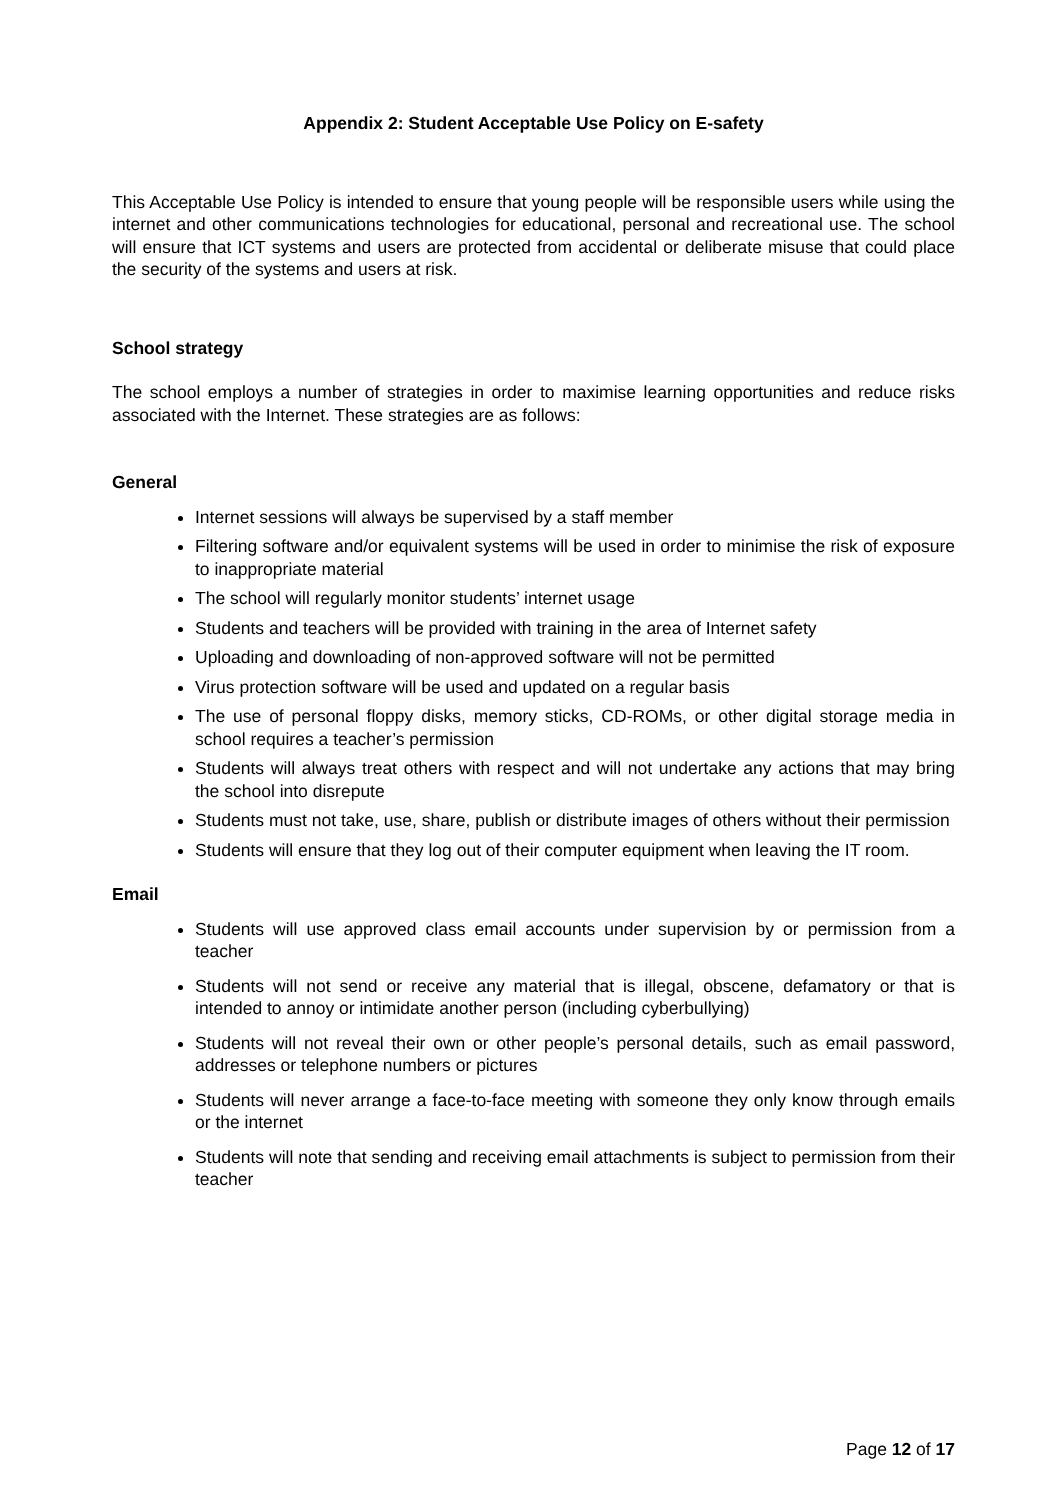Appendix 2: Student Acceptable Use Policy on E-safety
This Acceptable Use Policy is intended to ensure that young people will be responsible users while using the internet and other communications technologies for educational, personal and recreational use. The school will ensure that ICT systems and users are protected from accidental or deliberate misuse that could place the security of the systems and users at risk.
School strategy
The school employs a number of strategies in order to maximise learning opportunities and reduce risks associated with the Internet. These strategies are as follows:
General
Internet sessions will always be supervised by a staff member
Filtering software and/or equivalent systems will be used in order to minimise the risk of exposure to inappropriate material
The school will regularly monitor students’ internet usage
Students and teachers will be provided with training in the area of Internet safety
Uploading and downloading of non-approved software will not be permitted
Virus protection software will be used and updated on a regular basis
The use of personal floppy disks, memory sticks, CD-ROMs, or other digital storage media in school requires a teacher’s permission
Students will always treat others with respect and will not undertake any actions that may bring the school into disrepute
Students must not take, use, share, publish or distribute images of others without their permission
Students will ensure that they log out of their computer equipment when leaving the IT room.
Email
Students will use approved class email accounts under supervision by or permission from a teacher
Students will not send or receive any material that is illegal, obscene, defamatory or that is intended to annoy or intimidate another person (including cyberbullying)
Students will not reveal their own or other people’s personal details, such as email password, addresses or telephone numbers or pictures
Students will never arrange a face-to-face meeting with someone they only know through emails or the internet
Students will note that sending and receiving email attachments is subject to permission from their teacher
Page 12 of 17